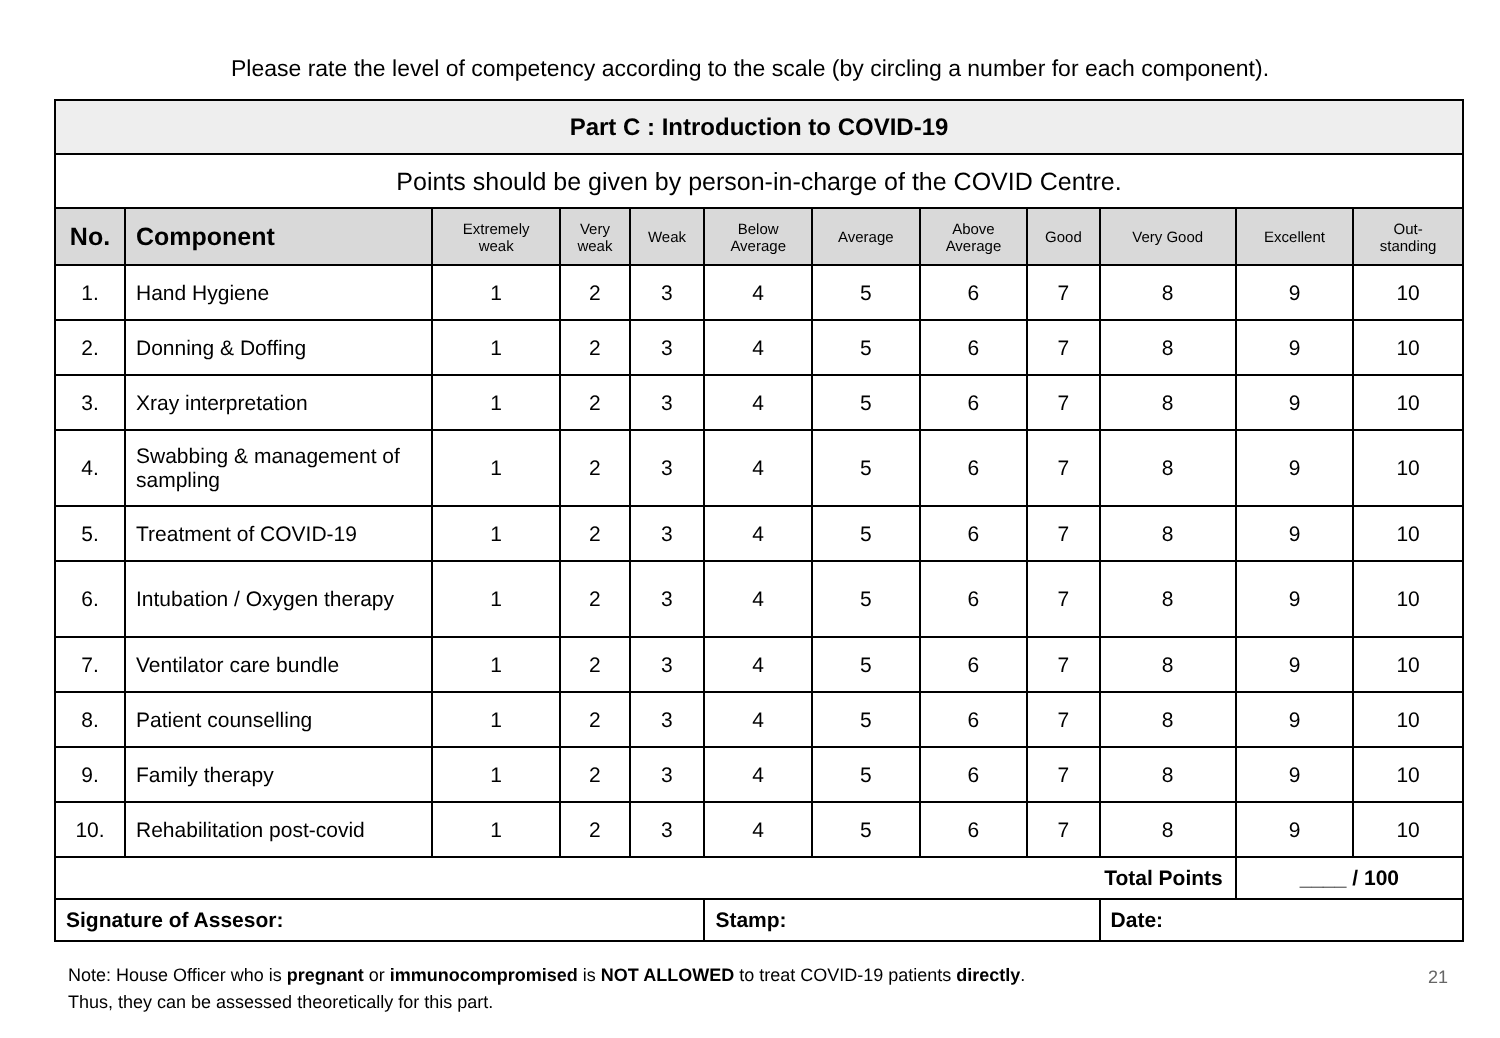Please rate the level of competency according to the scale (by circling a number for each component).
| Part C : Introduction to COVID-19 | | | | | | | | | | | |
| Points should be given by person-in-charge of the COVID Centre. | | | | | | | | | | | |
| No. | Component | Extremely weak | Very weak | Weak | Below Average | Average | Above Average | Good | Very Good | Excellent | Out- standing |
| 1. | Hand Hygiene | 1 | 2 | 3 | 4 | 5 | 6 | 7 | 8 | 9 | 10 |
| 2. | Donning & Doffing | 1 | 2 | 3 | 4 | 5 | 6 | 7 | 8 | 9 | 10 |
| 3. | Xray interpretation | 1 | 2 | 3 | 4 | 5 | 6 | 7 | 8 | 9 | 10 |
| 4. | Swabbing & management of sampling | 1 | 2 | 3 | 4 | 5 | 6 | 7 | 8 | 9 | 10 |
| 5. | Treatment of COVID-19 | 1 | 2 | 3 | 4 | 5 | 6 | 7 | 8 | 9 | 10 |
| 6. | Intubation / Oxygen therapy | 1 | 2 | 3 | 4 | 5 | 6 | 7 | 8 | 9 | 10 |
| 7. | Ventilator care bundle | 1 | 2 | 3 | 4 | 5 | 6 | 7 | 8 | 9 | 10 |
| 8. | Patient counselling | 1 | 2 | 3 | 4 | 5 | 6 | 7 | 8 | 9 | 10 |
| 9. | Family therapy | 1 | 2 | 3 | 4 | 5 | 6 | 7 | 8 | 9 | 10 |
| 10. | Rehabilitation post-covid | 1 | 2 | 3 | 4 | 5 | 6 | 7 | 8 | 9 | 10 |
| Total Points | | | | | | | | | | ____ / 100 | |
| Signature of Assesor: | | | | | Stamp: | | | | Date: | | |
Note: House Officer who is pregnant or immunocompromised is NOT ALLOWED to treat COVID-19 patients directly.
Thus, they can be assessed theoretically for this part.
21